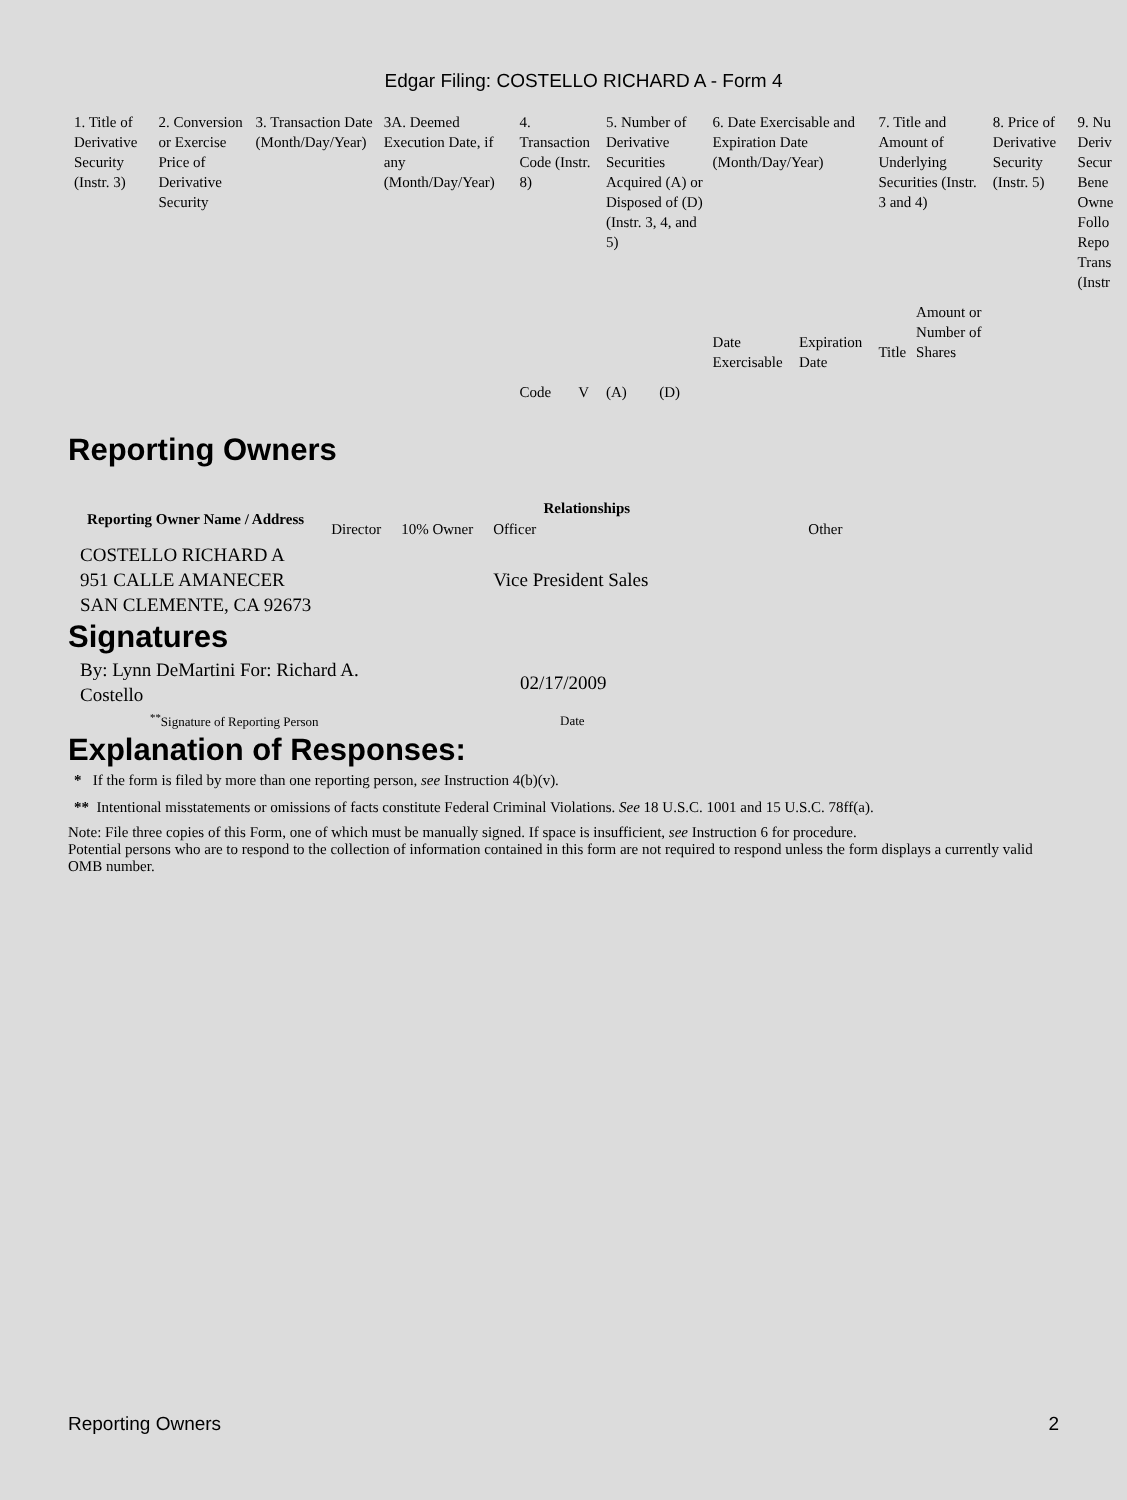Edgar Filing: COSTELLO RICHARD A - Form 4
| 1. Title of Derivative Security (Instr. 3) | 2. Conversion or Exercise Price of Derivative Security | 3. Transaction Date (Month/Day/Year) | 3A. Deemed Execution Date, if any (Month/Day/Year) | 4. Transaction Code (Instr. 8) | | 5. Number of Derivative Securities Acquired (A) or Disposed of (D) (Instr. 3, 4, and 5) | | 6. Date Exercisable and Expiration Date (Month/Day/Year) | | 7. Title and Amount of Underlying Securities (Instr. 3 and 4) | | 8. Price of Derivative Security (Instr. 5) | 9. Nu Deriv Secur Bene Owne Follo Repo Trans (Instr |
| --- | --- | --- | --- | --- | --- | --- | --- | --- | --- | --- | --- | --- | --- |
| | | | | Code | V | (A) | (D) | Date Exercisable | Expiration Date | Title | Amount or Number of Shares | | |
Reporting Owners
| Reporting Owner Name / Address | Relationships | | | |
| --- | --- | --- | --- | --- |
| | Director | 10% Owner | Officer | Other |
| COSTELLO RICHARD A 951 CALLE AMANECER SAN CLEMENTE, CA 92673 | | | Vice President Sales | |
Signatures
| By: Lynn DeMartini For: Richard A. Costello | 02/17/2009 |
| <sup>**</sup> Signature of Reporting Person | Date |
Explanation of Responses:
* If the form is filed by more than one reporting person, see Instruction 4(b)(v).
** Intentional misstatements or omissions of facts constitute Federal Criminal Violations. See 18 U.S.C. 1001 and 15 U.S.C. 78ff(a).
Note: File three copies of this Form, one of which must be manually signed. If space is insufficient, see Instruction 6 for procedure.
Potential persons who are to respond to the collection of information contained in this form are not required to respond unless the form displays a currently valid OMB number.
Reporting Owners 2